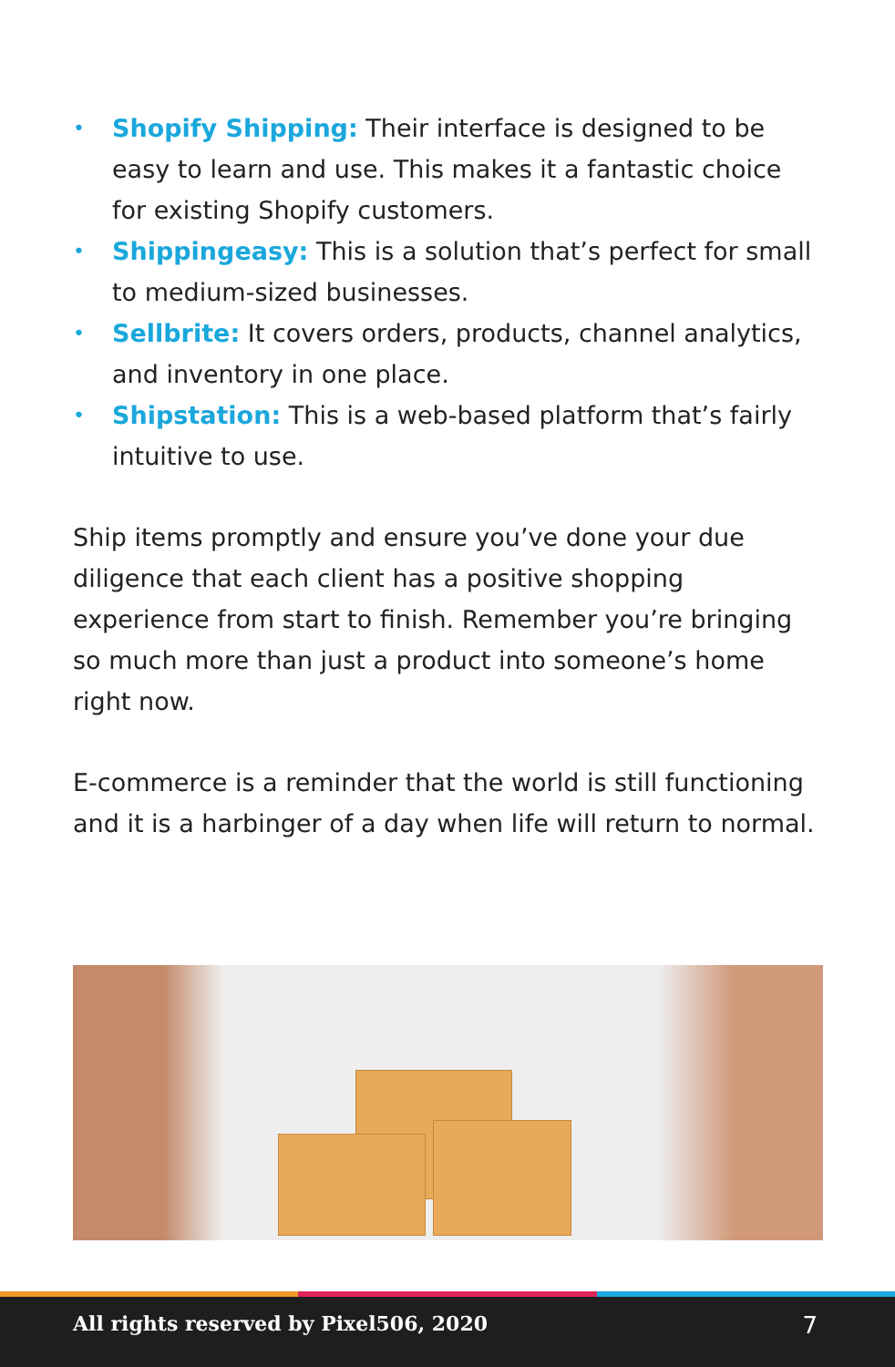• Shopify Shipping: Their interface is designed to be easy to learn and use. This makes it a fantastic choice for existing Shopify customers.
• Shippingeasy: This is a solution that’s perfect for small to medium-sized businesses.
• Sellbrite: It covers orders, products, channel analytics, and inventory in one place.
• Shipstation: This is a web-based platform that’s fairly intuitive to use.
Ship items promptly and ensure you’ve done your due diligence that each client has a positive shopping experience from start to finish. Remember you’re bringing so much more than just a product into someone’s home right now.
E-commerce is a reminder that the world is still functioning and it is a harbinger of a day when life will return to normal.
All rights reserved by Pixel506, 2020 7